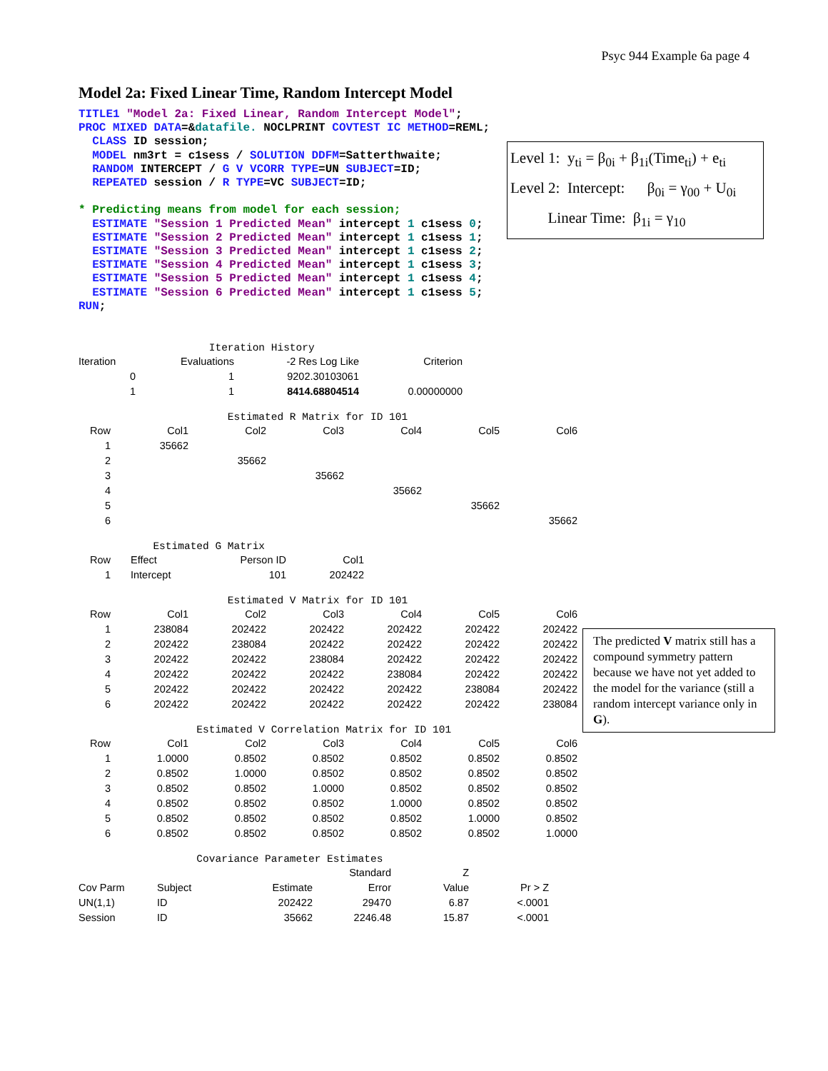Psyc 944 Example 6a page 4
Model 2a: Fixed Linear Time, Random Intercept Model
TITLE1 "Model 2a: Fixed Linear, Random Intercept Model";
PROC MIXED DATA=&datafile. NOCLPRINT COVTEST IC METHOD=REML;
  CLASS ID session;
  MODEL nm3rt = c1sess / SOLUTION DDFM=Satterthwaite;
  RANDOM INTERCEPT / G V VCORR TYPE=UN SUBJECT=ID;
  REPEATED session / R TYPE=VC SUBJECT=ID;

* Predicting means from model for each session;
  ESTIMATE "Session 1 Predicted Mean" intercept 1 c1sess 0;
  ESTIMATE "Session 2 Predicted Mean" intercept 1 c1sess 1;
  ESTIMATE "Session 3 Predicted Mean" intercept 1 c1sess 2;
  ESTIMATE "Session 4 Predicted Mean" intercept 1 c1sess 3;
  ESTIMATE "Session 5 Predicted Mean" intercept 1 c1sess 4;
  ESTIMATE "Session 6 Predicted Mean" intercept 1 c1sess 5;
RUN;
Level 1: y<sub>ti</sub> = β<sub>0i</sub> + β<sub>1i</sub>(Time<sub>ti</sub>) + e<sub>ti</sub>
Level 2: Intercept: β<sub>0i</sub> = γ<sub>00</sub> + U<sub>0i</sub>
Linear Time: β<sub>1i</sub> = γ<sub>10</sub>
Iteration History
| Iteration | Evaluations | -2 Res Log Like | Criterion |
| --- | --- | --- | --- |
| 0 | 1 | 9202.30103061 | |
| 1 | 1 | 8414.68804514 | 0.00000000 |
Estimated R Matrix for ID 101
| Row | Col1 | Col2 | Col3 | Col4 | Col5 | Col6 |
| --- | --- | --- | --- | --- | --- | --- |
| 1 | 35662 | | | | | |
| 2 | | 35662 | | | | |
| 3 | | | 35662 | | | |
| 4 | | | | 35662 | | |
| 5 | | | | | 35662 | |
| 6 | | | | | | 35662 |
Estimated G Matrix
| Row | Effect | Person ID | Col1 |
| --- | --- | --- | --- |
| 1 | Intercept | 101 | 202422 |
Estimated V Matrix for ID 101
| Row | Col1 | Col2 | Col3 | Col4 | Col5 | Col6 |
| --- | --- | --- | --- | --- | --- | --- |
| 1 | 238084 | 202422 | 202422 | 202422 | 202422 | 202422 |
| 2 | 202422 | 238084 | 202422 | 202422 | 202422 | 202422 |
| 3 | 202422 | 202422 | 238084 | 202422 | 202422 | 202422 |
| 4 | 202422 | 202422 | 202422 | 238084 | 202422 | 202422 |
| 5 | 202422 | 202422 | 202422 | 202422 | 238084 | 202422 |
| 6 | 202422 | 202422 | 202422 | 202422 | 202422 | 238084 |
The predicted V matrix still has a compound symmetry pattern because we have not yet added to the model for the variance (still a random intercept variance only in G).
Estimated V Correlation Matrix for ID 101
| Row | Col1 | Col2 | Col3 | Col4 | Col5 | Col6 |
| --- | --- | --- | --- | --- | --- | --- |
| 1 | 1.0000 | 0.8502 | 0.8502 | 0.8502 | 0.8502 | 0.8502 |
| 2 | 0.8502 | 1.0000 | 0.8502 | 0.8502 | 0.8502 | 0.8502 |
| 3 | 0.8502 | 0.8502 | 1.0000 | 0.8502 | 0.8502 | 0.8502 |
| 4 | 0.8502 | 0.8502 | 0.8502 | 1.0000 | 0.8502 | 0.8502 |
| 5 | 0.8502 | 0.8502 | 0.8502 | 0.8502 | 1.0000 | 0.8502 |
| 6 | 0.8502 | 0.8502 | 0.8502 | 0.8502 | 0.8502 | 1.0000 |
Covariance Parameter Estimates
| | | | Standard | Z | |
| --- | --- | --- | --- | --- | --- |
| Cov Parm | Subject | Estimate | Error | Value | Pr > Z |
| UN(1,1) | ID | 202422 | 29470 | 6.87 | <.0001 |
| Session | ID | 35662 | 2246.48 | 15.87 | <.0001 |